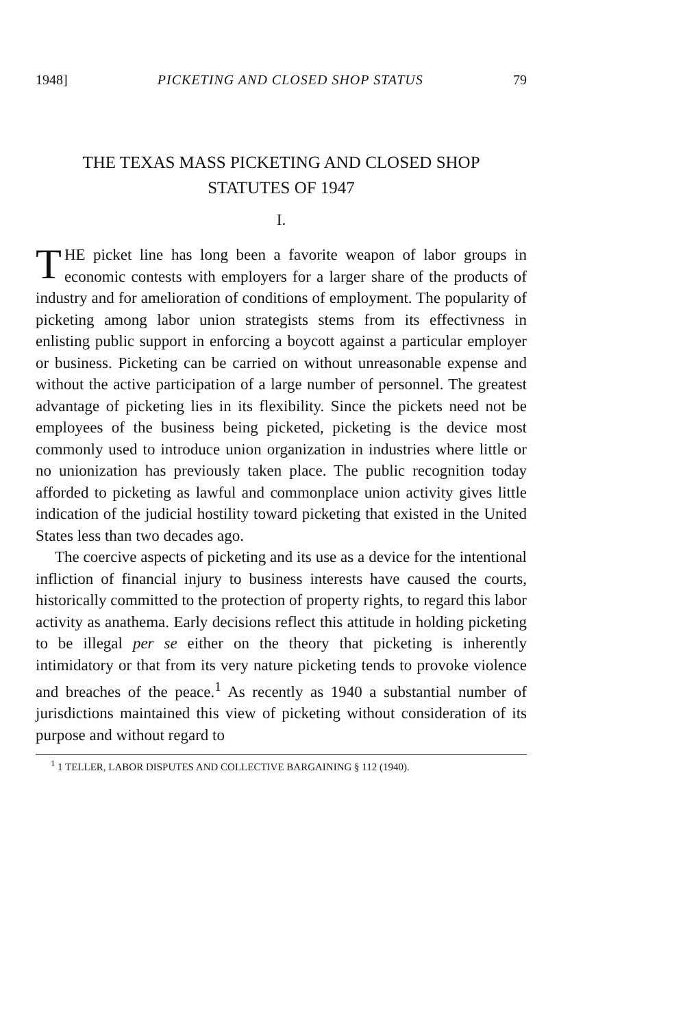1948] PICKETING AND CLOSED SHOP STATUS 79
THE TEXAS MASS PICKETING AND CLOSED SHOP
STATUTES OF 1947
I.
THE picket line has long been a favorite weapon of labor groups in economic contests with employers for a larger share of the products of industry and for amelioration of conditions of employment. The popularity of picketing among labor union strategists stems from its effectivness in enlisting public support in enforcing a boycott against a particular employer or business. Picketing can be carried on without unreasonable expense and without the active participation of a large number of personnel. The greatest advantage of picketing lies in its flexibility. Since the pickets need not be employees of the business being picketed, picketing is the device most commonly used to introduce union organization in industries where little or no unionization has previously taken place. The public recognition today afforded to picketing as lawful and commonplace union activity gives little indication of the judicial hostility toward picketing that existed in the United States less than two decades ago.
The coercive aspects of picketing and its use as a device for the intentional infliction of financial injury to business interests have caused the courts, historically committed to the protection of property rights, to regard this labor activity as anathema. Early decisions reflect this attitude in holding picketing to be illegal per se either on the theory that picketing is inherently intimidatory or that from its very nature picketing tends to provoke violence and breaches of the peace.<sup>1</sup> As recently as 1940 a substantial number of jurisdictions maintained this view of picketing without consideration of its purpose and without regard to
<sup>1</sup> 1 TELLER, LABOR DISPUTES AND COLLECTIVE BARGAINING § 112 (1940).